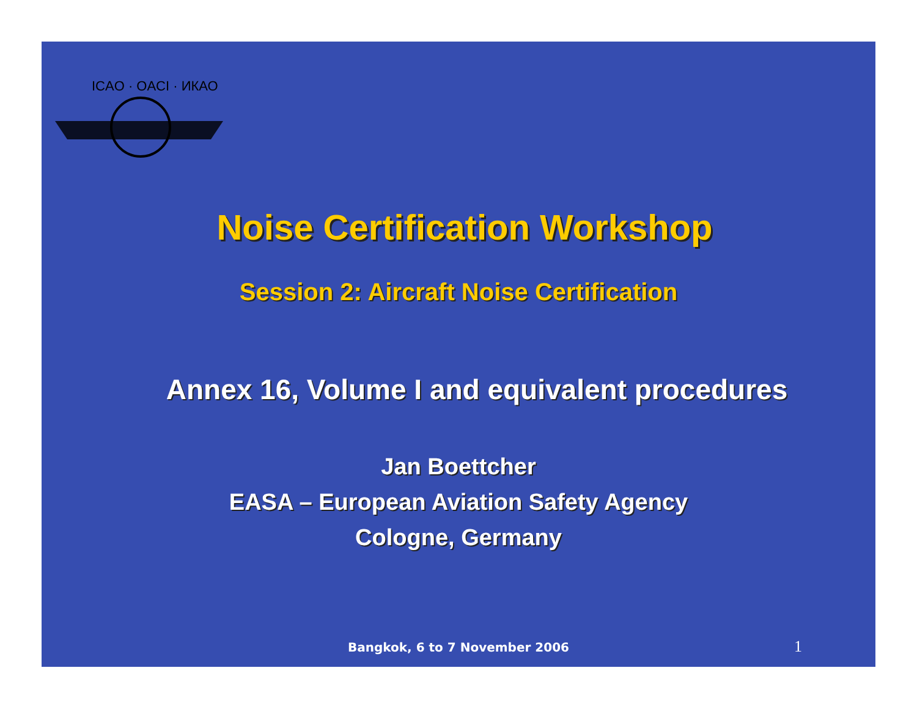ICAO · OACI · ИКАО
Noise Certification Workshop
Session 2: Aircraft Noise Certification
Annex 16, Volume I and equivalent procedures
Jan Boettcher
EASA – European Aviation Safety Agency
Cologne, Germany
Bangkok, 6 to 7 November 2006 1